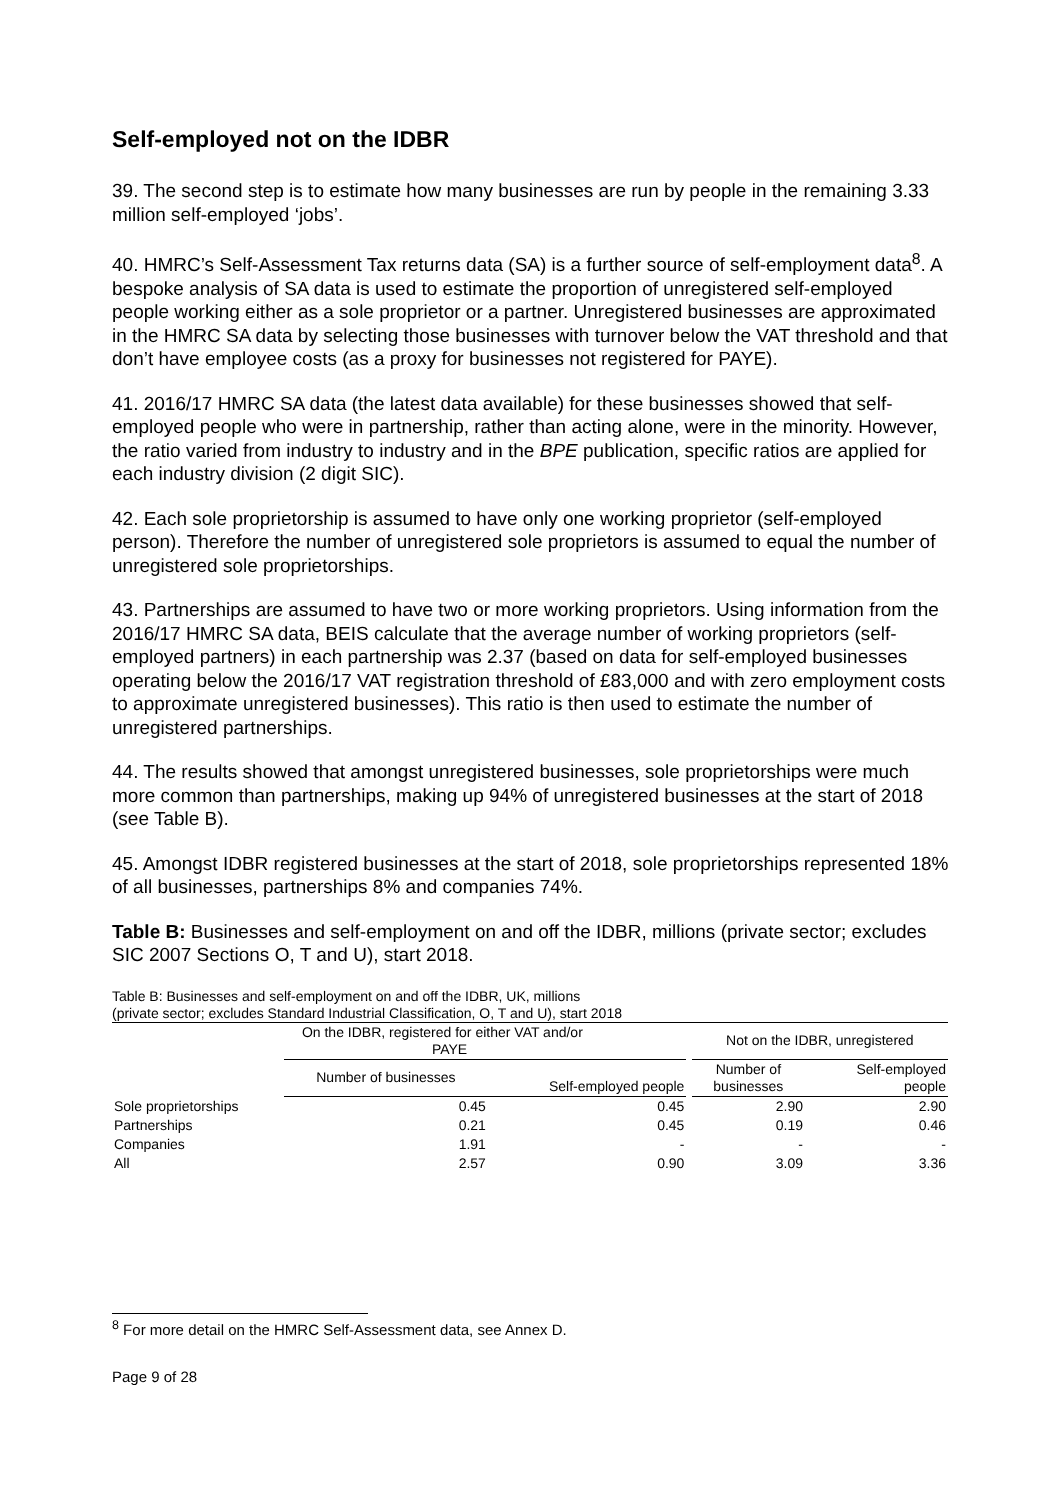Self-employed not on the IDBR
39. The second step is to estimate how many businesses are run by people in the remaining 3.33 million self-employed ‘jobs’.
40. HMRC’s Self-Assessment Tax returns data (SA) is a further source of self-employment data<sup>8</sup>. A bespoke analysis of SA data is used to estimate the proportion of unregistered self-employed people working either as a sole proprietor or a partner. Unregistered businesses are approximated in the HMRC SA data by selecting those businesses with turnover below the VAT threshold and that don’t have employee costs (as a proxy for businesses not registered for PAYE).
41. 2016/17 HMRC SA data (the latest data available) for these businesses showed that self-employed people who were in partnership, rather than acting alone, were in the minority. However, the ratio varied from industry to industry and in the BPE publication, specific ratios are applied for each industry division (2 digit SIC).
42. Each sole proprietorship is assumed to have only one working proprietor (self-employed person). Therefore the number of unregistered sole proprietors is assumed to equal the number of unregistered sole proprietorships.
43. Partnerships are assumed to have two or more working proprietors. Using information from the 2016/17 HMRC SA data, BEIS calculate that the average number of working proprietors (self-employed partners) in each partnership was 2.37 (based on data for self-employed businesses operating below the 2016/17 VAT registration threshold of £83,000 and with zero employment costs to approximate unregistered businesses). This ratio is then used to estimate the number of unregistered partnerships.
44. The results showed that amongst unregistered businesses, sole proprietorships were much more common than partnerships, making up 94% of unregistered businesses at the start of 2018 (see Table B).
45. Amongst IDBR registered businesses at the start of 2018, sole proprietorships represented 18% of all businesses, partnerships 8% and companies 74%.
Table B: Businesses and self-employment on and off the IDBR, millions (private sector; excludes SIC 2007 Sections O, T and U), start 2018.
Table B: Businesses and self-employment on and off the IDBR, UK, millions
(private sector; excludes Standard Industrial Classification, O, T and U), start 2018
| | On the IDBR, registered for either VAT and/or PAYE | | | Not on the IDBR, unregistered | |
| --- | --- | --- | --- | --- | --- |
| | Number of businesses | Self-employed people | | Number of businesses | Self-employed people |
| Sole proprietorships | 0.45 | 0.45 | | 2.90 | 2.90 |
| Partnerships | 0.21 | 0.45 | | 0.19 | 0.46 |
| Companies | 1.91 | - | | - | - |
| All | 2.57 | 0.90 | | 3.09 | 3.36 |
<sup>8</sup> For more detail on the HMRC Self-Assessment data, see Annex D.
Page 9 of 28